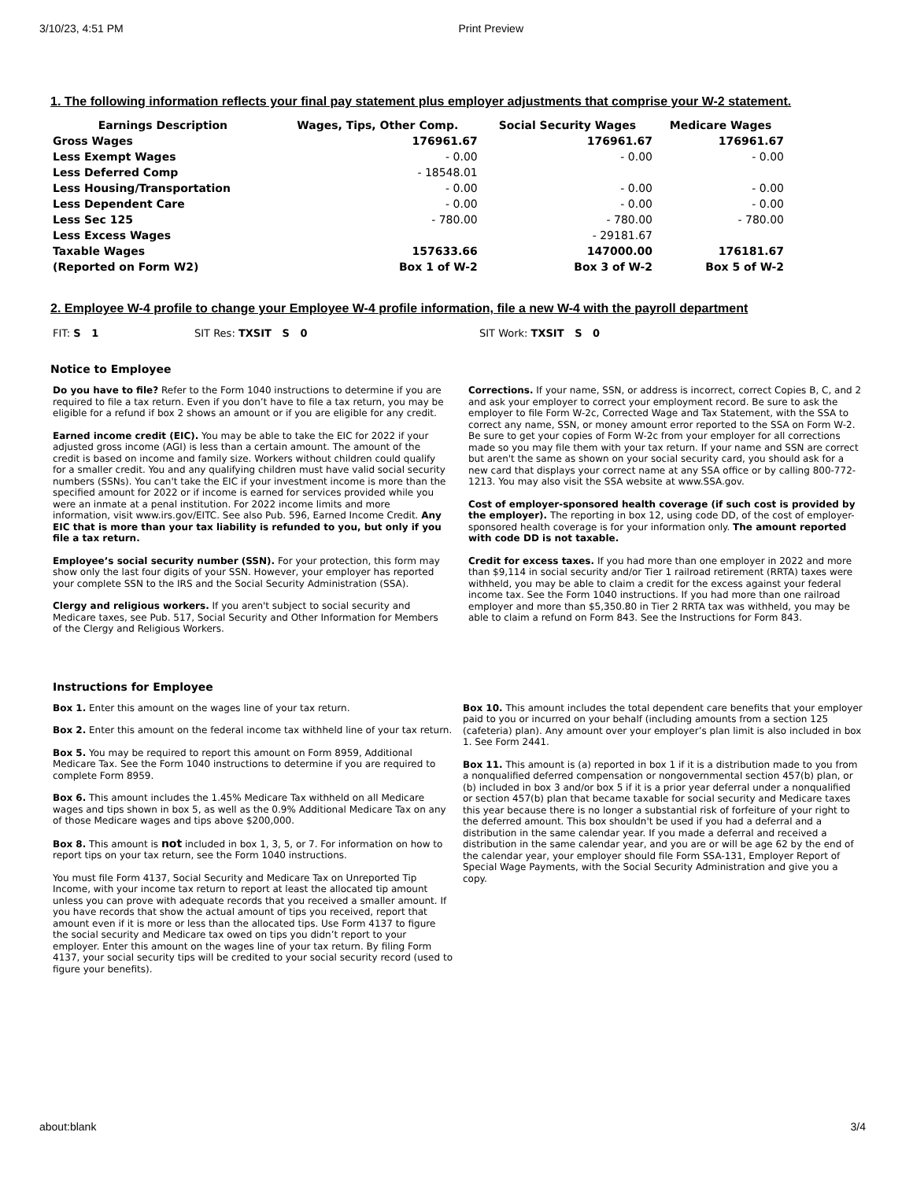3/10/23, 4:51 PM Print Preview
1. The following information reflects your final pay statement plus employer adjustments that comprise your W-2 statement.
| Earnings Description | Wages, Tips, Other Comp. | Social Security Wages | Medicare Wages |
| --- | --- | --- | --- |
| Gross Wages | 176961.67 | 176961.67 | 176961.67 |
| Less Exempt Wages | - 0.00 | - 0.00 | - 0.00 |
| Less Deferred Comp | - 18548.01 | | |
| Less Housing/Transportation | - 0.00 | - 0.00 | - 0.00 |
| Less Dependent Care | - 0.00 | - 0.00 | - 0.00 |
| Less Sec 125 | - 780.00 | - 780.00 | - 780.00 |
| Less Excess Wages | | - 29181.67 | |
| Taxable Wages (Reported on Form W2) | 157633.66 Box 1 of W-2 | 147000.00 Box 3 of W-2 | 176181.67 Box 5 of W-2 |
2. Employee W-4 profile to change your Employee W-4 profile information, file a new W-4 with the payroll department
FIT: S 1 SIT Res: TXSIT S 0 SIT Work: TXSIT S 0
Notice to Employee
Do you have to file? Refer to the Form 1040 instructions to determine if you are required to file a tax return. Even if you don’t have to file a tax return, you may be eligible for a refund if box 2 shows an amount or if you are eligible for any credit.
Earned income credit (EIC). You may be able to take the EIC for 2022 if your adjusted gross income (AGI) is less than a certain amount. The amount of the credit is based on income and family size. Workers without children could qualify for a smaller credit. You and any qualifying children must have valid social security numbers (SSNs). You can't take the EIC if your investment income is more than the specified amount for 2022 or if income is earned for services provided while you were an inmate at a penal institution. For 2022 income limits and more information, visit www.irs.gov/EITC. See also Pub. 596, Earned Income Credit. Any EIC that is more than your tax liability is refunded to you, but only if you file a tax return.
Employee’s social security number (SSN). For your protection, this form may show only the last four digits of your SSN. However, your employer has reported your complete SSN to the IRS and the Social Security Administration (SSA).
Clergy and religious workers. If you aren't subject to social security and Medicare taxes, see Pub. 517, Social Security and Other Information for Members of the Clergy and Religious Workers.
Corrections. If your name, SSN, or address is incorrect, correct Copies B, C, and 2 and ask your employer to correct your employment record. Be sure to ask the employer to file Form W-2c, Corrected Wage and Tax Statement, with the SSA to correct any name, SSN, or money amount error reported to the SSA on Form W-2. Be sure to get your copies of Form W-2c from your employer for all corrections made so you may file them with your tax return. If your name and SSN are correct but aren't the same as shown on your social security card, you should ask for a new card that displays your correct name at any SSA office or by calling 800-772-1213. You may also visit the SSA website at www.SSA.gov.
Cost of employer-sponsored health coverage (if such cost is provided by the employer). The reporting in box 12, using code DD, of the cost of employer-sponsored health coverage is for your information only. The amount reported with code DD is not taxable.
Credit for excess taxes. If you had more than one employer in 2022 and more than $9,114 in social security and/or Tier 1 railroad retirement (RRTA) taxes were withheld, you may be able to claim a credit for the excess against your federal income tax. See the Form 1040 instructions. If you had more than one railroad employer and more than $5,350.80 in Tier 2 RRTA tax was withheld, you may be able to claim a refund on Form 843. See the Instructions for Form 843.
Instructions for Employee
Box 1. Enter this amount on the wages line of your tax return.
Box 2. Enter this amount on the federal income tax withheld line of your tax return.
Box 5. You may be required to report this amount on Form 8959, Additional Medicare Tax. See the Form 1040 instructions to determine if you are required to complete Form 8959.
Box 6. This amount includes the 1.45% Medicare Tax withheld on all Medicare wages and tips shown in box 5, as well as the 0.9% Additional Medicare Tax on any of those Medicare wages and tips above $200,000.
Box 8. This amount is not included in box 1, 3, 5, or 7. For information on how to report tips on your tax return, see the Form 1040 instructions.
You must file Form 4137, Social Security and Medicare Tax on Unreported Tip Income, with your income tax return to report at least the allocated tip amount unless you can prove with adequate records that you received a smaller amount. If you have records that show the actual amount of tips you received, report that amount even if it is more or less than the allocated tips. Use Form 4137 to figure the social security and Medicare tax owed on tips you didn’t report to your employer. Enter this amount on the wages line of your tax return. By filing Form 4137, your social security tips will be credited to your social security record (used to figure your benefits).
Box 10. This amount includes the total dependent care benefits that your employer paid to you or incurred on your behalf (including amounts from a section 125 (cafeteria) plan). Any amount over your employer’s plan limit is also included in box 1. See Form 2441.
Box 11. This amount is (a) reported in box 1 if it is a distribution made to you from a nonqualified deferred compensation or nongovernmental section 457(b) plan, or (b) included in box 3 and/or box 5 if it is a prior year deferral under a nonqualified or section 457(b) plan that became taxable for social security and Medicare taxes this year because there is no longer a substantial risk of forfeiture of your right to the deferred amount. This box shouldn't be used if you had a deferral and a distribution in the same calendar year. If you made a deferral and received a distribution in the same calendar year, and you are or will be age 62 by the end of the calendar year, your employer should file Form SSA-131, Employer Report of Special Wage Payments, with the Social Security Administration and give you a copy.
about:blank 3/4